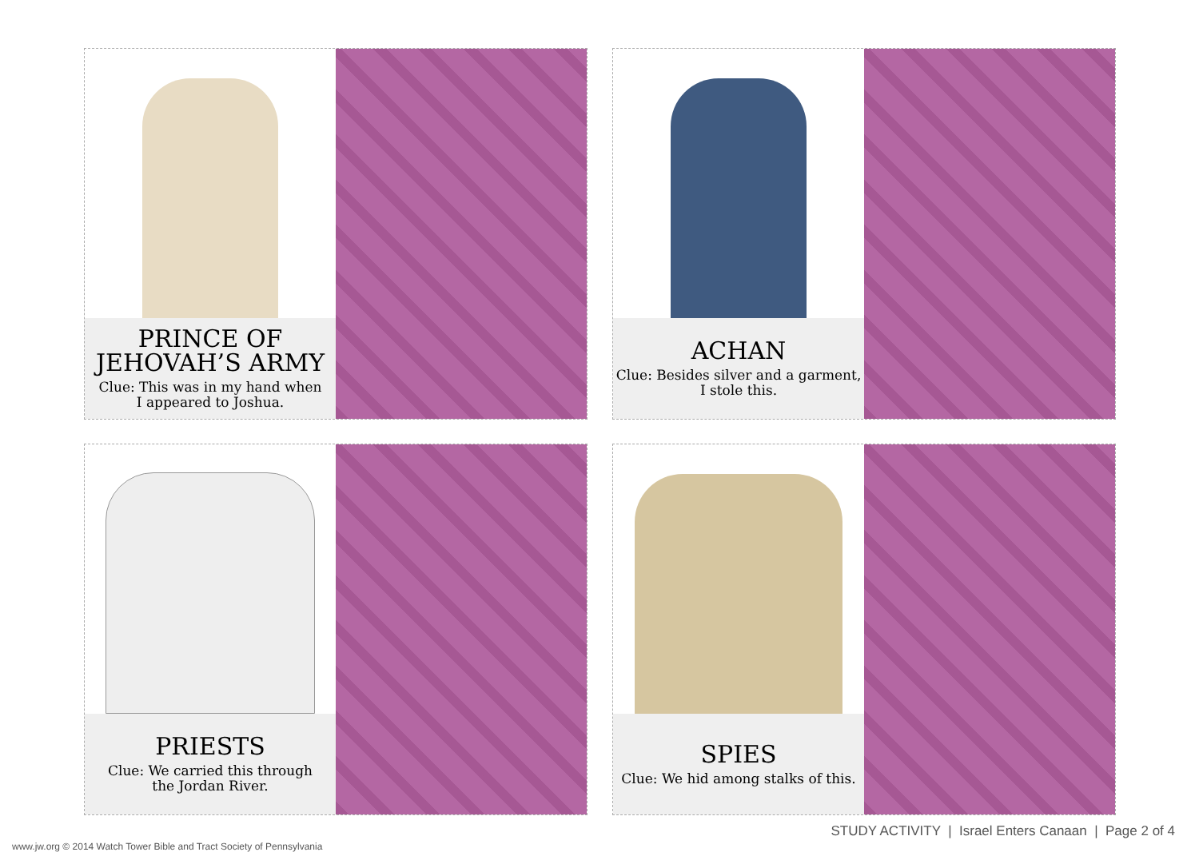PRINCE OF
JEHOVAH’S ARMY
Clue: This was in my hand when
I appeared to Joshua.
ACHAN
Clue: Besides silver and a garment,
I stole this.
PRIESTS
Clue: We carried this through
the Jordan River.
SPIES
Clue: We hid among stalks of this.
STUDY ACTIVITY | Israel Enters Canaan | Page 2 of 4
www.jw.org © 2014 Watch Tower Bible and Tract Society of Pennsylvania